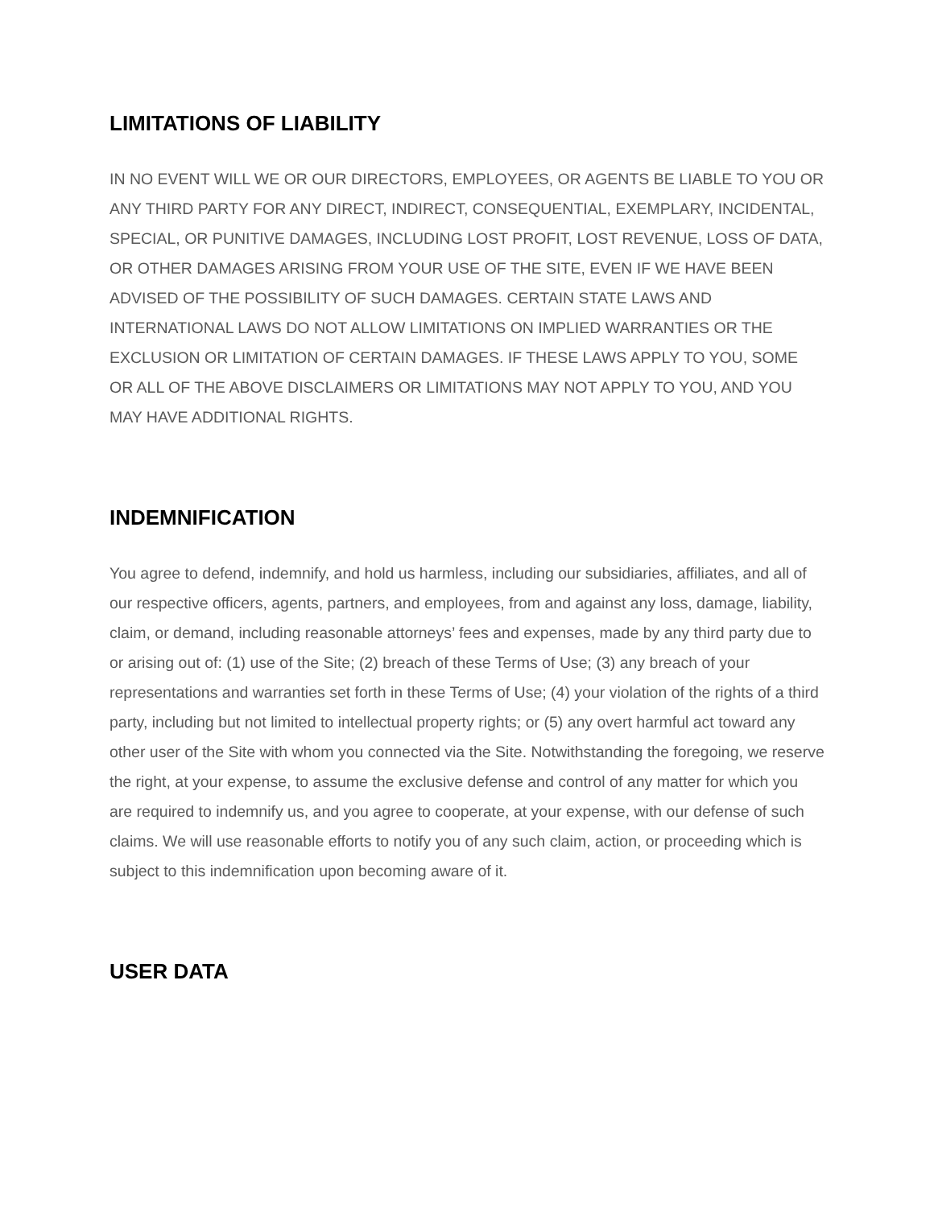LIMITATIONS OF LIABILITY
IN NO EVENT WILL WE OR OUR DIRECTORS, EMPLOYEES, OR AGENTS BE LIABLE TO YOU OR ANY THIRD PARTY FOR ANY DIRECT, INDIRECT, CONSEQUENTIAL, EXEMPLARY, INCIDENTAL, SPECIAL, OR PUNITIVE DAMAGES, INCLUDING LOST PROFIT, LOST REVENUE, LOSS OF DATA, OR OTHER DAMAGES ARISING FROM YOUR USE OF THE SITE, EVEN IF WE HAVE BEEN ADVISED OF THE POSSIBILITY OF SUCH DAMAGES. CERTAIN STATE LAWS AND INTERNATIONAL LAWS DO NOT ALLOW LIMITATIONS ON IMPLIED WARRANTIES OR THE EXCLUSION OR LIMITATION OF CERTAIN DAMAGES. IF THESE LAWS APPLY TO YOU, SOME OR ALL OF THE ABOVE DISCLAIMERS OR LIMITATIONS MAY NOT APPLY TO YOU, AND YOU MAY HAVE ADDITIONAL RIGHTS.
INDEMNIFICATION
You agree to defend, indemnify, and hold us harmless, including our subsidiaries, affiliates, and all of our respective officers, agents, partners, and employees, from and against any loss, damage, liability, claim, or demand, including reasonable attorneys’ fees and expenses, made by any third party due to or arising out of: (1) use of the Site; (2) breach of these Terms of Use; (3) any breach of your representations and warranties set forth in these Terms of Use; (4) your violation of the rights of a third party, including but not limited to intellectual property rights; or (5) any overt harmful act toward any other user of the Site with whom you connected via the Site. Notwithstanding the foregoing, we reserve the right, at your expense, to assume the exclusive defense and control of any matter for which you are required to indemnify us, and you agree to cooperate, at your expense, with our defense of such claims. We will use reasonable efforts to notify you of any such claim, action, or proceeding which is subject to this indemnification upon becoming aware of it.
USER DATA